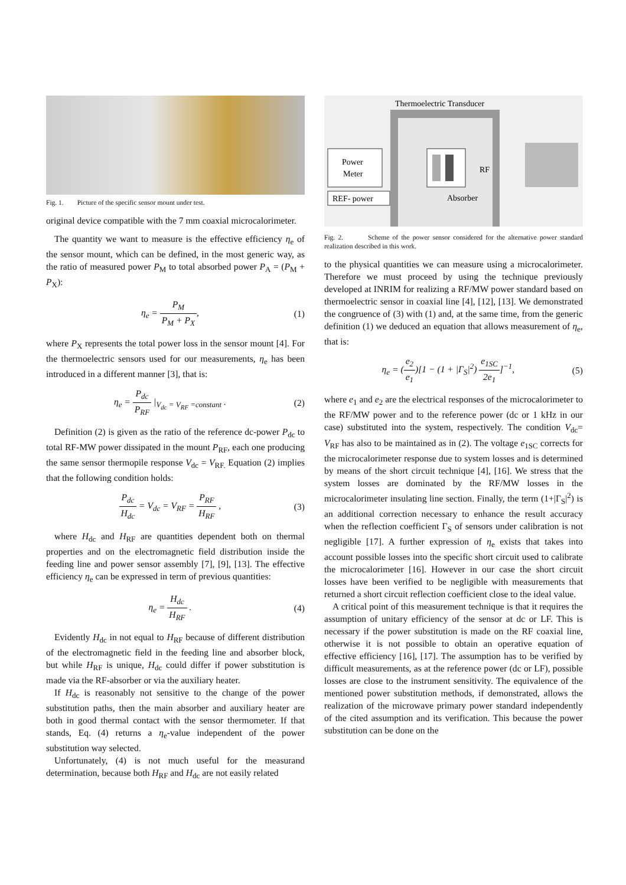Fig. 1. Picture of the specific sensor mount under test.
original device compatible with the 7 mm coaxial microcalorimeter.
The quantity we want to measure is the effective efficiency η<sub>e</sub> of the sensor mount, which can be defined, in the most generic way, as the ratio of measured power P<sub>M</sub> to total absorbed power P<sub>A</sub> = (P<sub>M</sub> + P<sub>X</sub>):
η<sub>e</sub> = P<sub>M</sub> P<sub>M</sub> + P<sub>X</sub>, (1)
where P<sub>X</sub> represents the total power loss in the sensor mount [4]. For the thermoelectric sensors used for our measurements, η<sub>e</sub> has been introduced in a different manner [3], that is:
η<sub>e</sub> = P<sub>dc</sub> P<sub>RF</sub> |<sub>V<sub>dc</sub> = V<sub>RF</sub> =constant</sub> .
(2)
Definition (2) is given as the ratio of the reference dc-power P<sub>dc</sub> to total RF-MW power dissipated in the mount P<sub>RF</sub>, each one producing the same sensor thermopile response V<sub>dc</sub> = V<sub>RF.</sub> Equation (2) implies that the following condition holds:
P<sub>dc</sub> H<sub>dc</sub> = V<sub>dc</sub> = V<sub>RF</sub> = P<sub>RF</sub> H<sub>RF</sub> ,
(3)
where H<sub>dc</sub> and H<sub>RF</sub> are quantities dependent both on thermal properties and on the electromagnetic field distribution inside the feeding line and power sensor assembly [7], [9], [13]. The effective efficiency η<sub>e</sub> can be expressed in term of previous quantities:
η<sub>e</sub> = H<sub>dc</sub> H<sub>RF</sub> . (4)
Evidently H<sub>dc</sub> in not equal to H<sub>RF</sub> because of different distribution of the electromagnetic field in the feeding line and absorber block, but while H<sub>RF</sub> is unique, H<sub>dc</sub> could differ if power substitution is made via the RF-absorber or via the auxiliary heater.
If H<sub>dc</sub> is reasonably not sensitive to the change of the power substitution paths, then the main absorber and auxiliary heater are both in good thermal contact with the sensor thermometer. If that stands, Eq. (4) returns a η<sub>e</sub>-value independent of the power substitution way selected.
Unfortunately, (4) is not much useful for the measurand determination, because both H<sub>RF</sub> and H<sub>dc</sub> are not easily related
Thermoelectric Transducer
Power
Meter
RF
REF- power
Absorber
Fig. 2. Scheme of the power sensor considered for the alternative power standard realization described in this work.
to the physical quantities we can measure using a microcalorimeter. Therefore we must proceed by using the technique previously developed at INRIM for realizing a RF/MW power standard based on thermoelectric sensor in coaxial line [4], [12], [13]. We demonstrated the congruence of (3) with (1) and, at the same time, from the generic definition (1) we deduced an equation that allows measurement of η<sub>e</sub>, that is:
η<sub>e</sub> = (e<sub>2</sub> e<sub>1</sub>)[1 − (1 + |Γ<sub>S</sub>|<sup>2</sup>) e<sub>1SC</sub> 2e<sub>1</sub>]<sup>−1</sup>,
(5)
where e<sub>1</sub> and e<sub>2</sub> are the electrical responses of the microcalorimeter to the RF/MW power and to the reference power (dc or 1 kHz in our case) substituted into the system, respectively. The condition V<sub>dc</sub>= V<sub>RF</sub> has also to be maintained as in (2). The voltage e<sub>1SC</sub> corrects for the microcalorimeter response due to system losses and is determined by means of the short circuit technique [4], [16]. We stress that the system losses are dominated by the RF/MW losses in the microcalorimeter insulating line section. Finally, the term (1+|Γ<sub>S</sub>|<sup>2</sup>) is an additional correction necessary to enhance the result accuracy when the reflection coefficient Γ<sub>S</sub> of sensors under calibration is not negligible [17]. A further expression of η<sub>e</sub> exists that takes into account possible losses into the specific short circuit used to calibrate the microcalorimeter [16]. However in our case the short circuit losses have been verified to be negligible with measurements that returned a short circuit reflection coefficient close to the ideal value.
A critical point of this measurement technique is that it requires the assumption of unitary efficiency of the sensor at dc or LF. This is necessary if the power substitution is made on the RF coaxial line, otherwise it is not possible to obtain an operative equation of effective efficiency [16], [17]. The assumption has to be verified by difficult measurements, as at the reference power (dc or LF), possible losses are close to the instrument sensitivity. The equivalence of the mentioned power substitution methods, if demonstrated, allows the realization of the microwave primary power standard independently of the cited assumption and its verification. This because the power substitution can be done on the